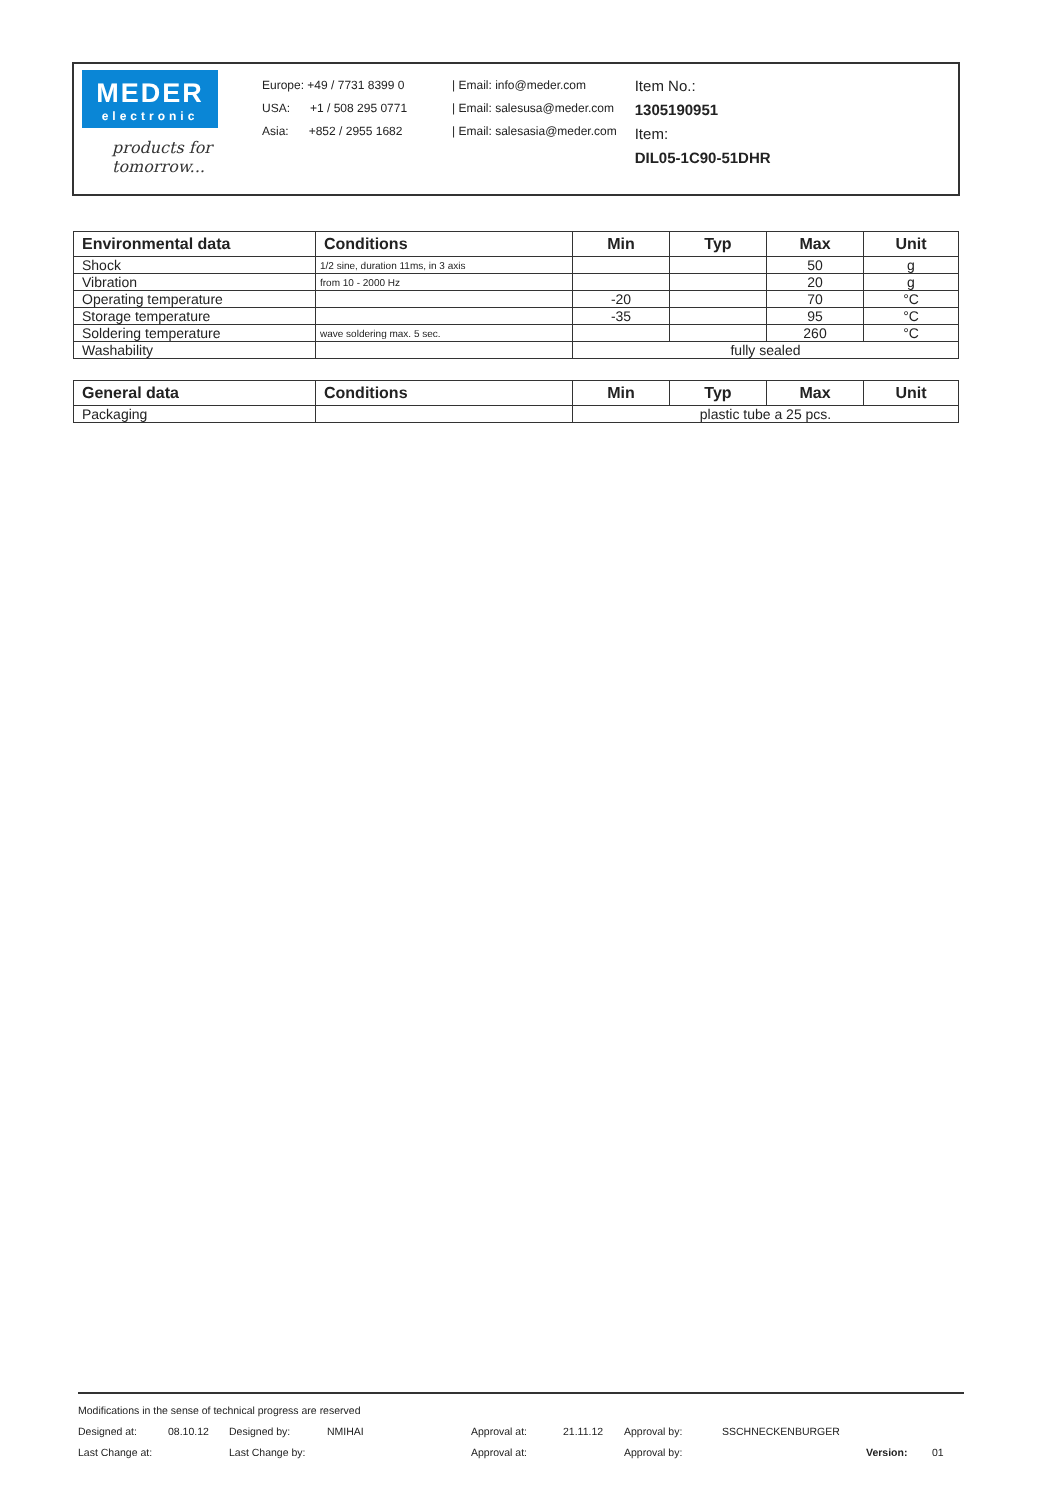MEDER
electronic
products for tomorrow...
Europe: +49 / 7731 8399 0
USA: +1 / 508 295 0771
Asia: +852 / 2955 1682
| Email: info@meder.com
| Email: salesusa@meder.com
| Email: salesasia@meder.com
Item No.:
1305190951
Item:
DIL05-1C90-51DHR
| Environmental data | Conditions | Min | Typ | Max | Unit |
| --- | --- | --- | --- | --- | --- |
| Shock | 1/2 sine, duration 11ms, in 3 axis | | | 50 | g |
| Vibration | from 10 - 2000 Hz | | | 20 | g |
| Operating temperature | | -20 | | 70 | °C |
| Storage temperature | | -35 | | 95 | °C |
| Soldering temperature | wave soldering max. 5 sec. | | | 260 | °C |
| Washability | | fully sealed | | | |
| General data | Conditions | Min | Typ | Max | Unit |
| --- | --- | --- | --- | --- | --- |
| Packaging | | plastic tube a 25 pcs. | | | |
Modifications in the sense of technical progress are reserved
Designed at: 08.10.12 Designed by: NMIHAI Approval at: 21.11.12 Approval by: SSCHNECKENBURGER
Last Change at: Last Change by: Approval at: Approval by: Version: 01